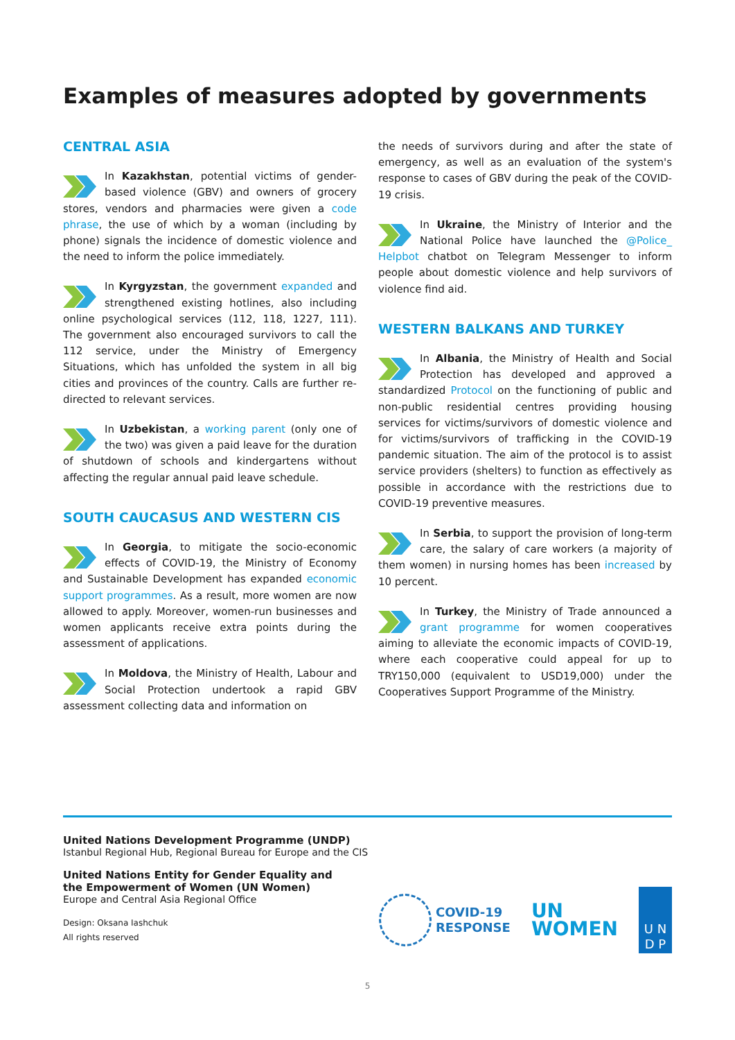Examples of measures adopted by governments
CENTRAL ASIA
In Kazakhstan, potential victims of gender-based violence (GBV) and owners of grocery stores, vendors and pharmacies were given a code phrase, the use of which by a woman (including by phone) signals the incidence of domestic violence and the need to inform the police immediately.
In Kyrgyzstan, the government expanded and strengthened existing hotlines, also including online psychological services (112, 118, 1227, 111). The government also encouraged survivors to call the 112 service, under the Ministry of Emergency Situations, which has unfolded the system in all big cities and provinces of the country. Calls are further re-directed to relevant services.
In Uzbekistan, a working parent (only one of the two) was given a paid leave for the duration of shutdown of schools and kindergartens without affecting the regular annual paid leave schedule.
SOUTH CAUCASUS AND WESTERN CIS
In Georgia, to mitigate the socio-economic effects of COVID-19, the Ministry of Economy and Sustainable Development has expanded economic support programmes. As a result, more women are now allowed to apply. Moreover, women-run businesses and women applicants receive extra points during the assessment of applications.
In Moldova, the Ministry of Health, Labour and Social Protection undertook a rapid GBV assessment collecting data and information on
the needs of survivors during and after the state of emergency, as well as an evaluation of the system's response to cases of GBV during the peak of the COVID-19 crisis.
In Ukraine, the Ministry of Interior and the National Police have launched the @Police_ Helpbot chatbot on Telegram Messenger to inform people about domestic violence and help survivors of violence find aid.
WESTERN BALKANS AND TURKEY
In Albania, the Ministry of Health and Social Protection has developed and approved a standardized Protocol on the functioning of public and non-public residential centres providing housing services for victims/survivors of domestic violence and for victims/survivors of trafficking in the COVID-19 pandemic situation. The aim of the protocol is to assist service providers (shelters) to function as effectively as possible in accordance with the restrictions due to COVID-19 preventive measures.
In Serbia, to support the provision of long-term care, the salary of care workers (a majority of them women) in nursing homes has been increased by 10 percent.
In Turkey, the Ministry of Trade announced a grant programme for women cooperatives aiming to alleviate the economic impacts of COVID-19, where each cooperative could appeal for up to TRY150,000 (equivalent to USD19,000) under the Cooperatives Support Programme of the Ministry.
United Nations Development Programme (UNDP)
Istanbul Regional Hub, Regional Bureau for Europe and the CIS
United Nations Entity for Gender Equality and
the Empowerment of Women (UN Women)
Europe and Central Asia Regional Office
Design: Oksana Iashchuk
All rights reserved
COVID-19
RESPONSE
UN
WOMEN
U N
D P
5